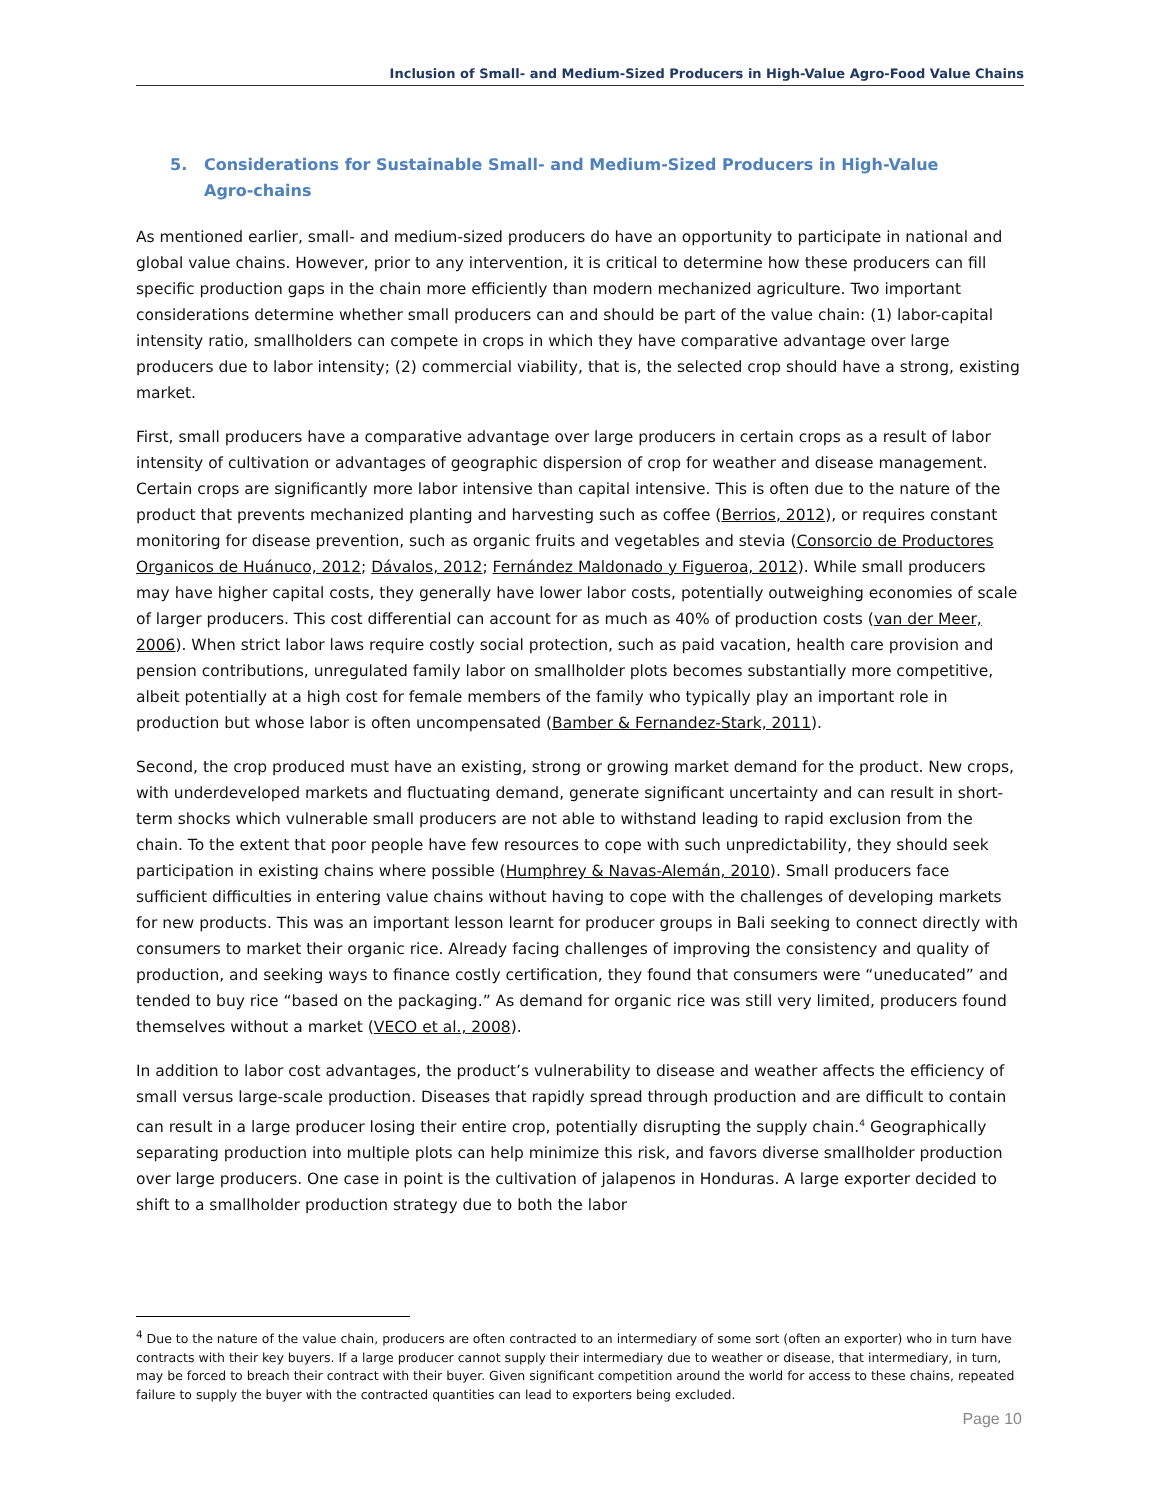Inclusion of Small- and Medium-Sized Producers in High-Value Agro-Food Value Chains
5. Considerations for Sustainable Small- and Medium-Sized Producers in High-Value Agro-chains
As mentioned earlier, small- and medium-sized producers do have an opportunity to participate in national and global value chains. However, prior to any intervention, it is critical to determine how these producers can fill specific production gaps in the chain more efficiently than modern mechanized agriculture. Two important considerations determine whether small producers can and should be part of the value chain: (1) labor-capital intensity ratio, smallholders can compete in crops in which they have comparative advantage over large producers due to labor intensity; (2) commercial viability, that is, the selected crop should have a strong, existing market.
First, small producers have a comparative advantage over large producers in certain crops as a result of labor intensity of cultivation or advantages of geographic dispersion of crop for weather and disease management. Certain crops are significantly more labor intensive than capital intensive. This is often due to the nature of the product that prevents mechanized planting and harvesting such as coffee (Berrios, 2012), or requires constant monitoring for disease prevention, such as organic fruits and vegetables and stevia (Consorcio de Productores Organicos de Huánuco, 2012; Dávalos, 2012; Fernández Maldonado y Figueroa, 2012). While small producers may have higher capital costs, they generally have lower labor costs, potentially outweighing economies of scale of larger producers. This cost differential can account for as much as 40% of production costs (van der Meer, 2006). When strict labor laws require costly social protection, such as paid vacation, health care provision and pension contributions, unregulated family labor on smallholder plots becomes substantially more competitive, albeit potentially at a high cost for female members of the family who typically play an important role in production but whose labor is often uncompensated (Bamber & Fernandez-Stark, 2011).
Second, the crop produced must have an existing, strong or growing market demand for the product. New crops, with underdeveloped markets and fluctuating demand, generate significant uncertainty and can result in short-term shocks which vulnerable small producers are not able to withstand leading to rapid exclusion from the chain. To the extent that poor people have few resources to cope with such unpredictability, they should seek participation in existing chains where possible (Humphrey & Navas-Alemán, 2010). Small producers face sufficient difficulties in entering value chains without having to cope with the challenges of developing markets for new products. This was an important lesson learnt for producer groups in Bali seeking to connect directly with consumers to market their organic rice. Already facing challenges of improving the consistency and quality of production, and seeking ways to finance costly certification, they found that consumers were “uneducated” and tended to buy rice “based on the packaging.” As demand for organic rice was still very limited, producers found themselves without a market (VECO et al., 2008).
In addition to labor cost advantages, the product’s vulnerability to disease and weather affects the efficiency of small versus large-scale production. Diseases that rapidly spread through production and are difficult to contain can result in a large producer losing their entire crop, potentially disrupting the supply chain.<sup>4</sup> Geographically separating production into multiple plots can help minimize this risk, and favors diverse smallholder production over large producers. One case in point is the cultivation of jalapenos in Honduras. A large exporter decided to shift to a smallholder production strategy due to both the labor
<sup>4</sup> Due to the nature of the value chain, producers are often contracted to an intermediary of some sort (often an exporter) who in turn have contracts with their key buyers. If a large producer cannot supply their intermediary due to weather or disease, that intermediary, in turn, may be forced to breach their contract with their buyer. Given significant competition around the world for access to these chains, repeated failure to supply the buyer with the contracted quantities can lead to exporters being excluded.
Page 10